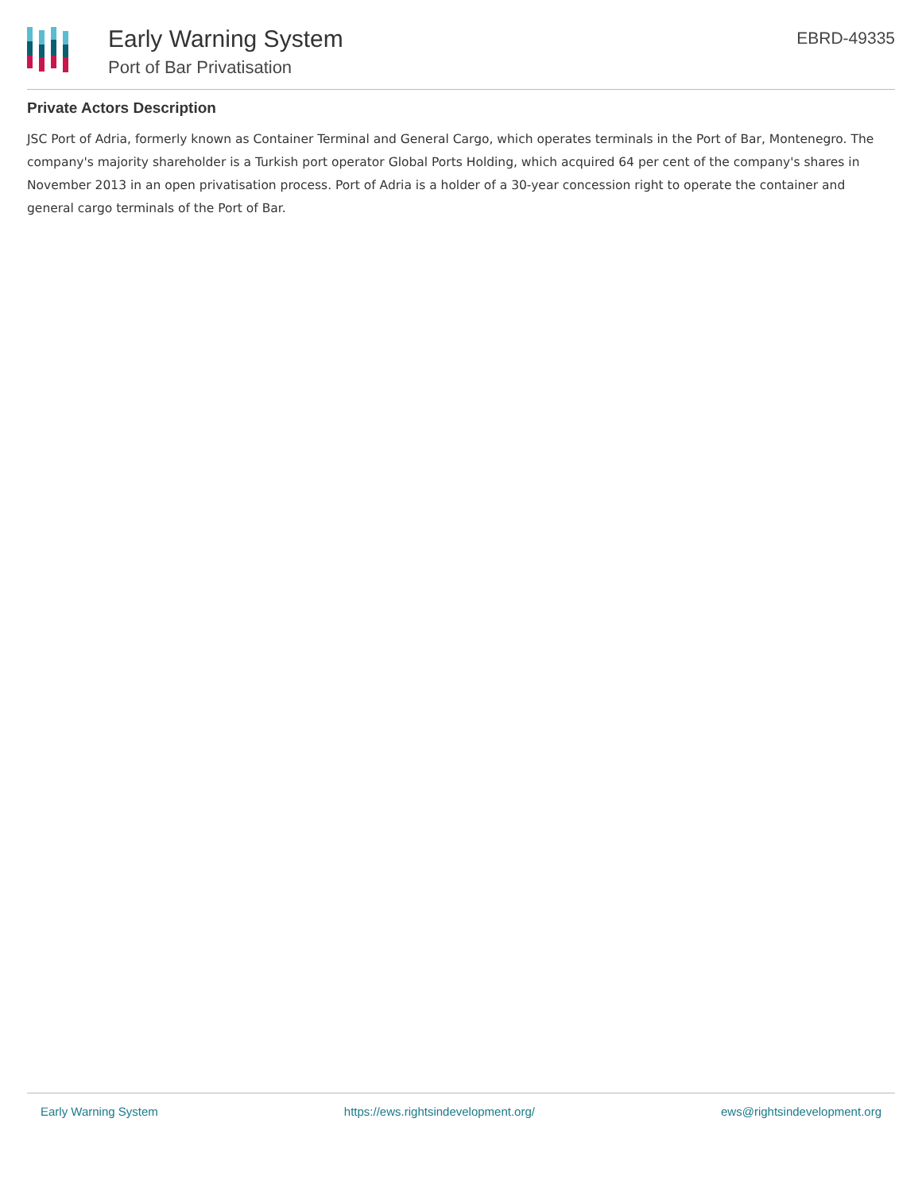Early Warning System
Port of Bar Privatisation
EBRD-49335
Private Actors Description
JSC Port of Adria, formerly known as Container Terminal and General Cargo, which operates terminals in the Port of Bar, Montenegro. The company's majority shareholder is a Turkish port operator Global Ports Holding, which acquired 64 per cent of the company's shares in November 2013 in an open privatisation process. Port of Adria is a holder of a 30-year concession right to operate the container and general cargo terminals of the Port of Bar.
Early Warning System https://ews.rightsindevelopment.org/ ews@rightsindevelopment.org